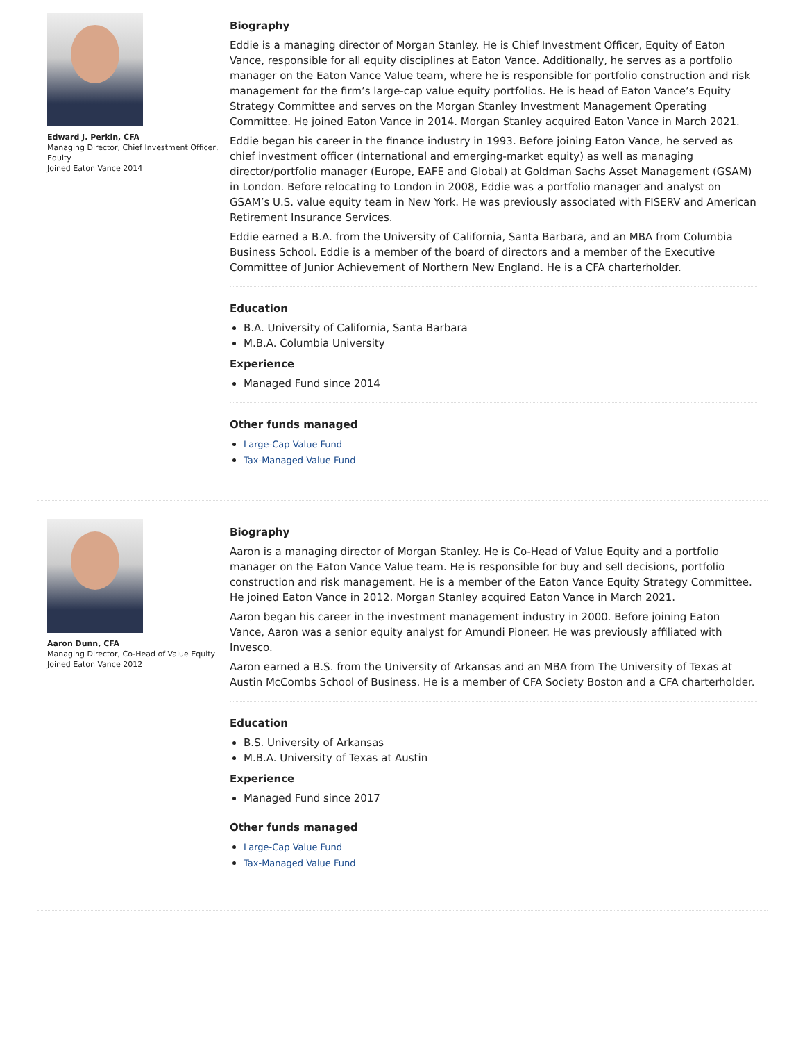Edward J. Perkin, CFA
Managing Director, Chief Investment Officer, Equity
Joined Eaton Vance 2014
Biography
Eddie is a managing director of Morgan Stanley. He is Chief Investment Officer, Equity of Eaton Vance, responsible for all equity disciplines at Eaton Vance. Additionally, he serves as a portfolio manager on the Eaton Vance Value team, where he is responsible for portfolio construction and risk management for the firm’s large-cap value equity portfolios. He is head of Eaton Vance’s Equity Strategy Committee and serves on the Morgan Stanley Investment Management Operating Committee. He joined Eaton Vance in 2014. Morgan Stanley acquired Eaton Vance in March 2021.
Eddie began his career in the finance industry in 1993. Before joining Eaton Vance, he served as chief investment officer (international and emerging-market equity) as well as managing director/portfolio manager (Europe, EAFE and Global) at Goldman Sachs Asset Management (GSAM) in London. Before relocating to London in 2008, Eddie was a portfolio manager and analyst on GSAM’s U.S. value equity team in New York. He was previously associated with FISERV and American Retirement Insurance Services.
Eddie earned a B.A. from the University of California, Santa Barbara, and an MBA from Columbia Business School. Eddie is a member of the board of directors and a member of the Executive Committee of Junior Achievement of Northern New England. He is a CFA charterholder.
Education
B.A. University of California, Santa Barbara
M.B.A. Columbia University
Experience
Managed Fund since 2014
Other funds managed
Large-Cap Value Fund
Tax-Managed Value Fund
Aaron Dunn, CFA
Managing Director, Co-Head of Value Equity
Joined Eaton Vance 2012
Biography
Aaron is a managing director of Morgan Stanley. He is Co-Head of Value Equity and a portfolio manager on the Eaton Vance Value team. He is responsible for buy and sell decisions, portfolio construction and risk management. He is a member of the Eaton Vance Equity Strategy Committee. He joined Eaton Vance in 2012. Morgan Stanley acquired Eaton Vance in March 2021.
Aaron began his career in the investment management industry in 2000. Before joining Eaton Vance, Aaron was a senior equity analyst for Amundi Pioneer. He was previously affiliated with Invesco.
Aaron earned a B.S. from the University of Arkansas and an MBA from The University of Texas at Austin McCombs School of Business. He is a member of CFA Society Boston and a CFA charterholder.
Education
B.S. University of Arkansas
M.B.A. University of Texas at Austin
Experience
Managed Fund since 2017
Other funds managed
Large-Cap Value Fund
Tax-Managed Value Fund